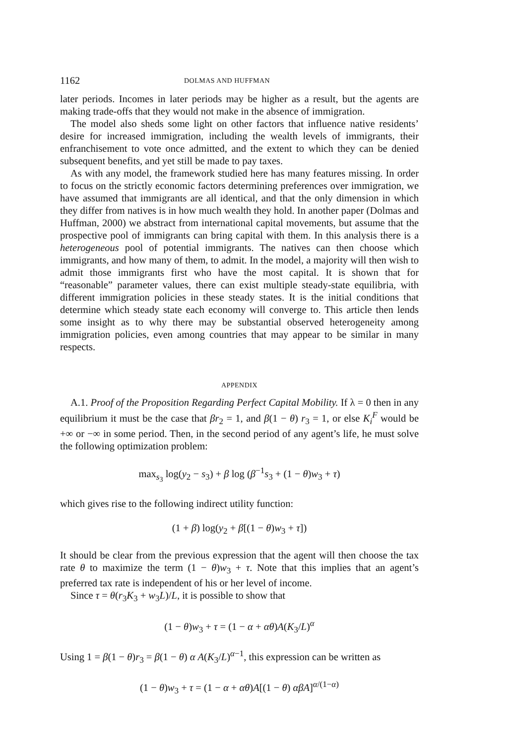1162 DOLMAS AND HUFFMAN
later periods. Incomes in later periods may be higher as a result, but the agents are making trade-offs that they would not make in the absence of immigration.
The model also sheds some light on other factors that influence native residents’ desire for increased immigration, including the wealth levels of immigrants, their enfranchisement to vote once admitted, and the extent to which they can be denied subsequent benefits, and yet still be made to pay taxes.
As with any model, the framework studied here has many features missing. In order to focus on the strictly economic factors determining preferences over immigration, we have assumed that immigrants are all identical, and that the only dimension in which they differ from natives is in how much wealth they hold. In another paper (Dolmas and Huffman, 2000) we abstract from international capital movements, but assume that the prospective pool of immigrants can bring capital with them. In this analysis there is a heterogeneous pool of potential immigrants. The natives can then choose which immigrants, and how many of them, to admit. In the model, a majority will then wish to admit those immigrants first who have the most capital. It is shown that for “reasonable” parameter values, there can exist multiple steady-state equilibria, with different immigration policies in these steady states. It is the initial conditions that determine which steady state each economy will converge to. This article then lends some insight as to why there may be substantial observed heterogeneity among immigration policies, even among countries that may appear to be similar in many respects.
APPENDIX
A.1. Proof of the Proposition Regarding Perfect Capital Mobility. If λ = 0 then in any equilibrium it must be the case that βr<sub>2</sub> = 1, and β(1 − θ) r<sub>3</sub> = 1, or else K<sub>i</sub><sup>F</sup> would be +∞ or −∞ in some period. Then, in the second period of any agent’s life, he must solve the following optimization problem:
max<sub>s<sub>3</sub></sub> log(y<sub>2</sub> − s<sub>3</sub>) + β log (β<sup>−1</sup>s<sub>3</sub> + (1 − θ)w<sub>3</sub> + τ)
which gives rise to the following indirect utility function:
(1 + β) log(y<sub>2</sub> + β[(1 − θ)w<sub>3</sub> + τ])
It should be clear from the previous expression that the agent will then choose the tax rate θ to maximize the term (1 − θ)w<sub>3</sub> + τ. Note that this implies that an agent’s preferred tax rate is independent of his or her level of income.
Since τ = θ(r<sub>3</sub>K<sub>3</sub> + w<sub>3</sub>L)/L, it is possible to show that
(1 − θ)w<sub>3</sub> + τ = (1 − α + αθ)A(K<sub>3</sub>/L)<sup>α</sup>
Using 1 = β(1 − θ)r<sub>3</sub> = β(1 − θ) α A(K<sub>3</sub>/L)<sup>α−1</sup>, this expression can be written as
(1 − θ)w<sub>3</sub> + τ = (1 − α + αθ)A[(1 − θ) αβA]<sup>α/(1−α)</sup>